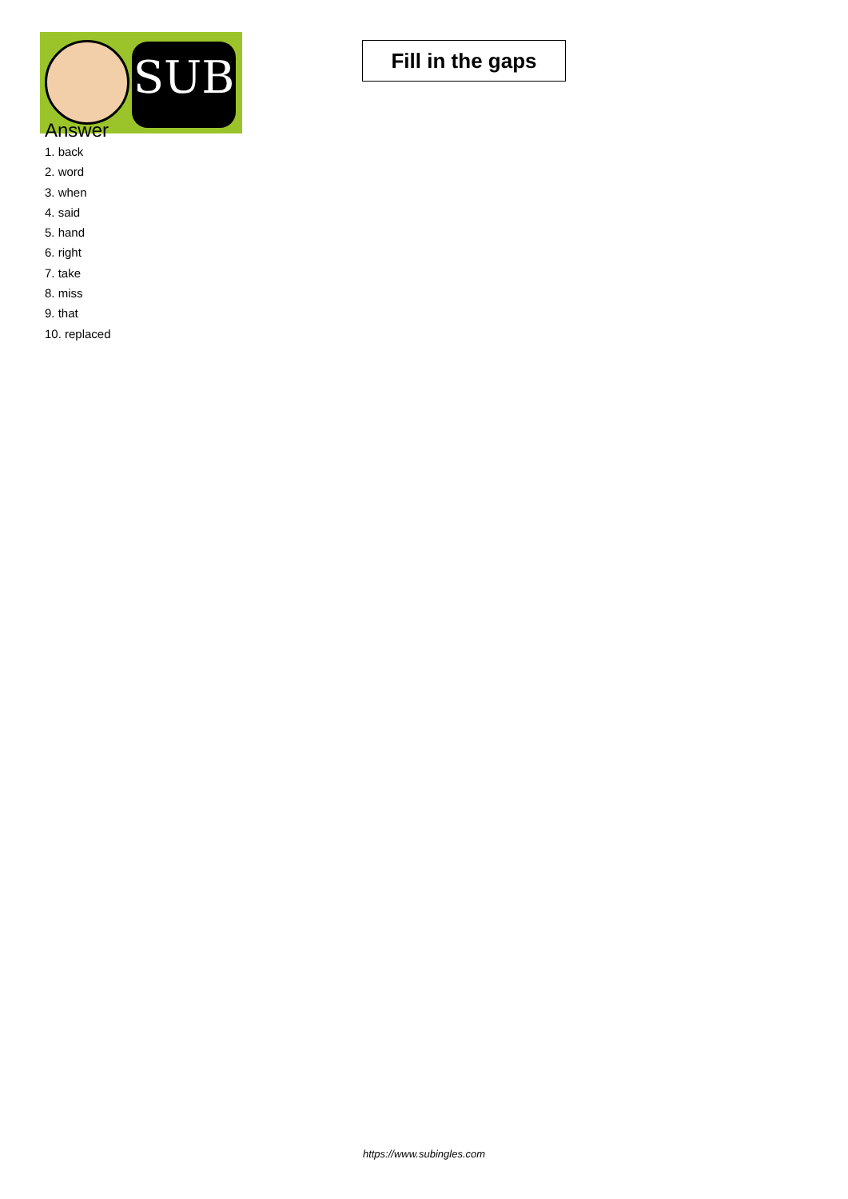SUB
Fill in the gaps
Answer
1. back
2. word
3. when
4. said
5. hand
6. right
7. take
8. miss
9. that
10. replaced
https://www.subingles.com